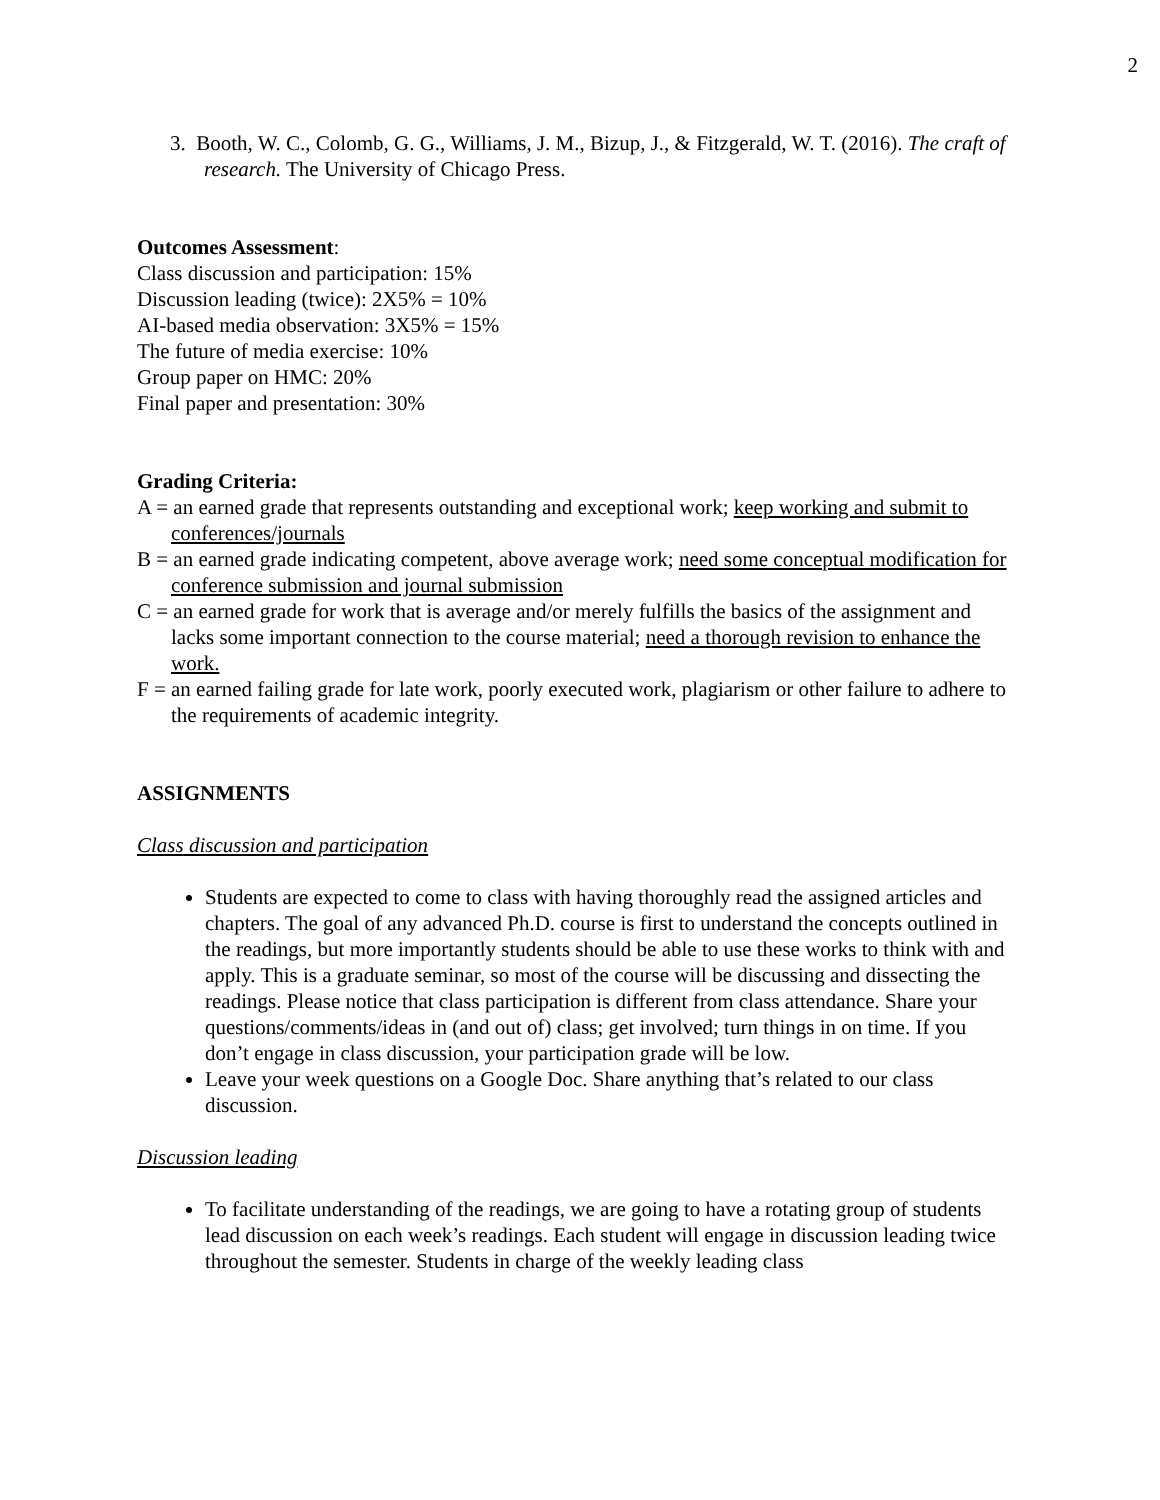2
3. Booth, W. C., Colomb, G. G., Williams, J. M., Bizup, J., & Fitzgerald, W. T. (2016). The craft of research. The University of Chicago Press.
Outcomes Assessment:
Class discussion and participation: 15%
Discussion leading (twice): 2X5% = 10%
AI-based media observation: 3X5% = 15%
The future of media exercise: 10%
Group paper on HMC: 20%
Final paper and presentation: 30%
Grading Criteria:
A = an earned grade that represents outstanding and exceptional work; keep working and submit to conferences/journals
B = an earned grade indicating competent, above average work; need some conceptual modification for conference submission and journal submission
C = an earned grade for work that is average and/or merely fulfills the basics of the assignment and lacks some important connection to the course material; need a thorough revision to enhance the work.
F = an earned failing grade for late work, poorly executed work, plagiarism or other failure to adhere to the requirements of academic integrity.
ASSIGNMENTS
Class discussion and participation
Students are expected to come to class with having thoroughly read the assigned articles and chapters. The goal of any advanced Ph.D. course is first to understand the concepts outlined in the readings, but more importantly students should be able to use these works to think with and apply. This is a graduate seminar, so most of the course will be discussing and dissecting the readings. Please notice that class participation is different from class attendance. Share your questions/comments/ideas in (and out of) class; get involved; turn things in on time. If you don’t engage in class discussion, your participation grade will be low.
Leave your week questions on a Google Doc. Share anything that’s related to our class discussion.
Discussion leading
To facilitate understanding of the readings, we are going to have a rotating group of students lead discussion on each week’s readings. Each student will engage in discussion leading twice throughout the semester. Students in charge of the weekly leading class